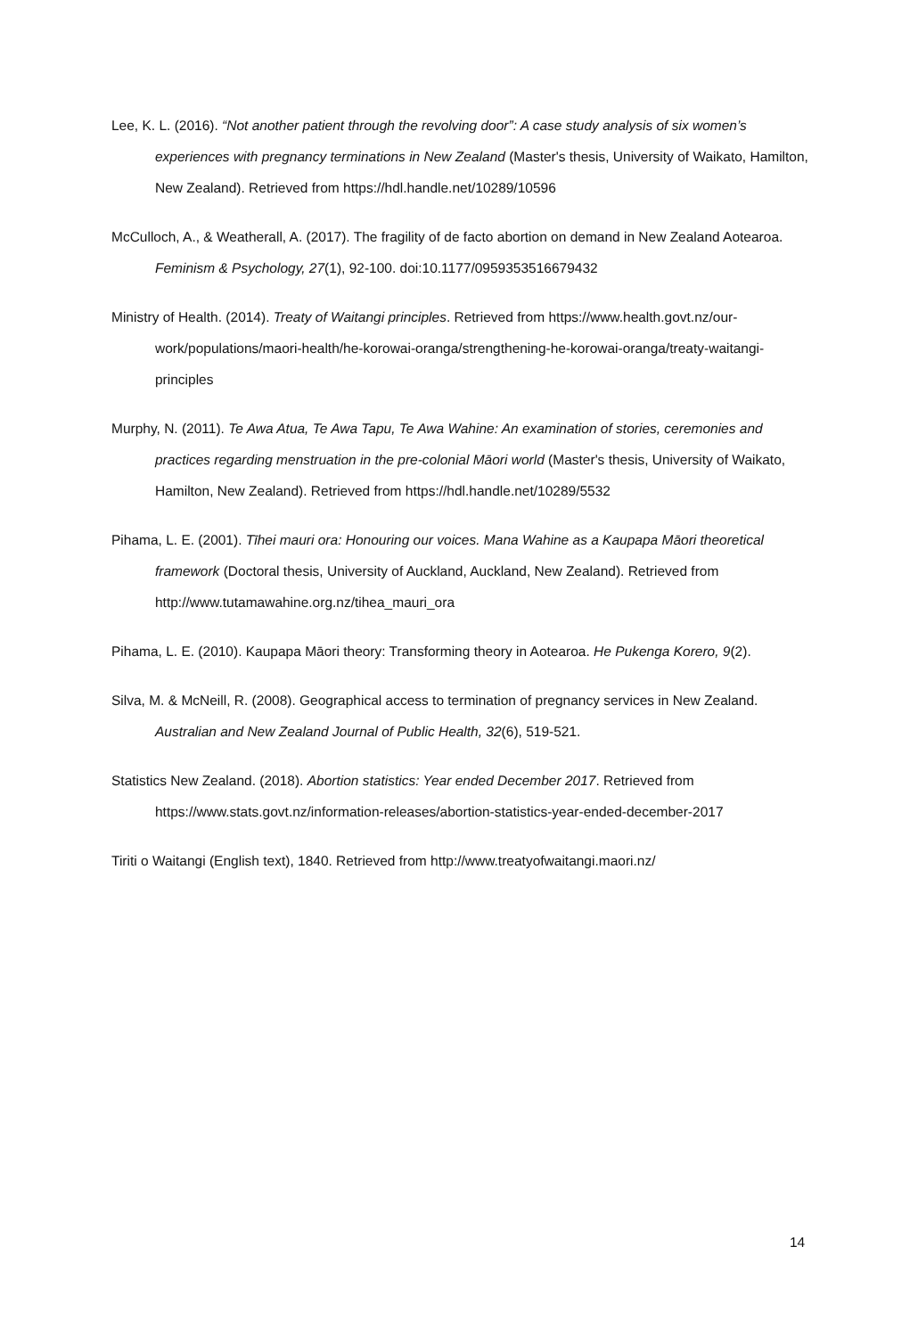Lee, K. L. (2016). “Not another patient through the revolving door”: A case study analysis of six women’s experiences with pregnancy terminations in New Zealand (Master's thesis, University of Waikato, Hamilton, New Zealand). Retrieved from https://hdl.handle.net/10289/10596
McCulloch, A., & Weatherall, A. (2017). The fragility of de facto abortion on demand in New Zealand Aotearoa. Feminism & Psychology, 27(1), 92-100. doi:10.1177/0959353516679432
Ministry of Health. (2014). Treaty of Waitangi principles. Retrieved from https://www.health.govt.nz/our-work/populations/maori-health/he-korowai-oranga/strengthening-he-korowai-oranga/treaty-waitangi-principles
Murphy, N. (2011). Te Awa Atua, Te Awa Tapu, Te Awa Wahine: An examination of stories, ceremonies and practices regarding menstruation in the pre-colonial Māori world (Master's thesis, University of Waikato, Hamilton, New Zealand). Retrieved from https://hdl.handle.net/10289/5532
Pihama, L. E. (2001). Tīhei mauri ora: Honouring our voices. Mana Wahine as a Kaupapa Māori theoretical framework (Doctoral thesis, University of Auckland, Auckland, New Zealand). Retrieved from http://www.tutamawahine.org.nz/tihea_mauri_ora
Pihama, L. E. (2010). Kaupapa Māori theory: Transforming theory in Aotearoa. He Pukenga Korero, 9(2).
Silva, M. & McNeill, R. (2008). Geographical access to termination of pregnancy services in New Zealand. Australian and New Zealand Journal of Public Health, 32(6), 519-521.
Statistics New Zealand. (2018). Abortion statistics: Year ended December 2017. Retrieved from https://www.stats.govt.nz/information-releases/abortion-statistics-year-ended-december-2017
Tiriti o Waitangi (English text), 1840. Retrieved from http://www.treatyofwaitangi.maori.nz/
14